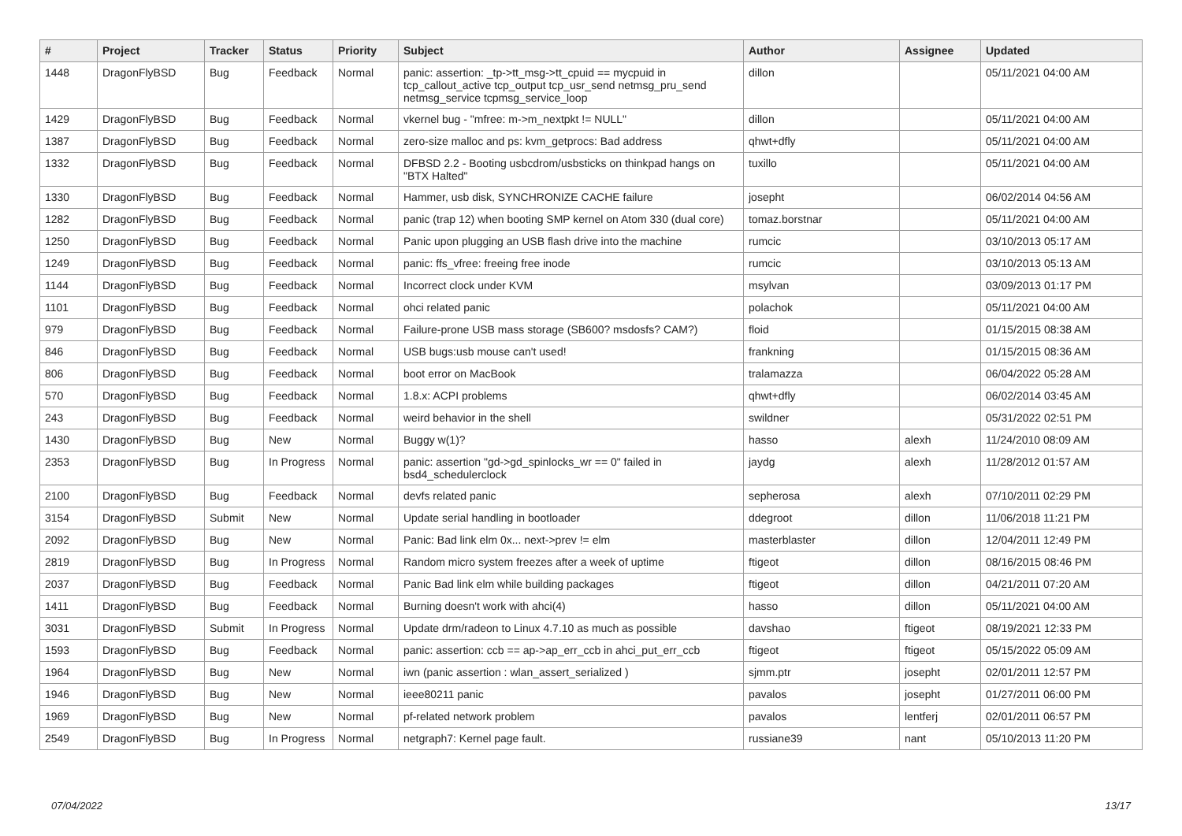| # | Project | Tracker | Status | Priority | Subject | Author | Assignee | Updated |
| --- | --- | --- | --- | --- | --- | --- | --- | --- |
| 1448 | DragonFlyBSD | Bug | Feedback | Normal | panic: assertion: _tp->tt_msg->tt_cpuid == mycpuid in tcp_callout_active tcp_output tcp_usr_send netmsg_pru_send netmsg_service tcpmsg_service_loop | dillon | | 05/11/2021 04:00 AM |
| 1429 | DragonFlyBSD | Bug | Feedback | Normal | vkernel bug - "mfree: m->m_nextpkt != NULL" | dillon | | 05/11/2021 04:00 AM |
| 1387 | DragonFlyBSD | Bug | Feedback | Normal | zero-size malloc and ps: kvm_getprocs: Bad address | qhwt+dfly | | 05/11/2021 04:00 AM |
| 1332 | DragonFlyBSD | Bug | Feedback | Normal | DFBSD 2.2 - Booting usbcdrom/usbsticks on thinkpad hangs on "BTX Halted" | tuxillo | | 05/11/2021 04:00 AM |
| 1330 | DragonFlyBSD | Bug | Feedback | Normal | Hammer, usb disk, SYNCHRONIZE CACHE failure | josepht | | 06/02/2014 04:56 AM |
| 1282 | DragonFlyBSD | Bug | Feedback | Normal | panic (trap 12) when booting SMP kernel on Atom 330 (dual core) | tomaz.borstnar | | 05/11/2021 04:00 AM |
| 1250 | DragonFlyBSD | Bug | Feedback | Normal | Panic upon plugging an USB flash drive into the machine | rumcic | | 03/10/2013 05:17 AM |
| 1249 | DragonFlyBSD | Bug | Feedback | Normal | panic: ffs_vfree: freeing free inode | rumcic | | 03/10/2013 05:13 AM |
| 1144 | DragonFlyBSD | Bug | Feedback | Normal | Incorrect clock under KVM | msylvan | | 03/09/2013 01:17 PM |
| 1101 | DragonFlyBSD | Bug | Feedback | Normal | ohci related panic | polachok | | 05/11/2021 04:00 AM |
| 979 | DragonFlyBSD | Bug | Feedback | Normal | Failure-prone USB mass storage (SB600? msdosfs? CAM?) | floid | | 01/15/2015 08:38 AM |
| 846 | DragonFlyBSD | Bug | Feedback | Normal | USB bugs:usb mouse can't used! | frankning | | 01/15/2015 08:36 AM |
| 806 | DragonFlyBSD | Bug | Feedback | Normal | boot error on MacBook | tralamazza | | 06/04/2022 05:28 AM |
| 570 | DragonFlyBSD | Bug | Feedback | Normal | 1.8.x: ACPI problems | qhwt+dfly | | 06/02/2014 03:45 AM |
| 243 | DragonFlyBSD | Bug | Feedback | Normal | weird behavior in the shell | swildner | | 05/31/2022 02:51 PM |
| 1430 | DragonFlyBSD | Bug | New | Normal | Buggy w(1)? | hasso | alexh | 11/24/2010 08:09 AM |
| 2353 | DragonFlyBSD | Bug | In Progress | Normal | panic: assertion "gd->gd_spinlocks_wr == 0" failed in bsd4_schedulerclock | jaydg | alexh | 11/28/2012 01:57 AM |
| 2100 | DragonFlyBSD | Bug | Feedback | Normal | devfs related panic | sepherosa | alexh | 07/10/2011 02:29 PM |
| 3154 | DragonFlyBSD | Submit | New | Normal | Update serial handling in bootloader | ddegroot | dillon | 11/06/2018 11:21 PM |
| 2092 | DragonFlyBSD | Bug | New | Normal | Panic: Bad link elm 0x... next->prev != elm | masterblaster | dillon | 12/04/2011 12:49 PM |
| 2819 | DragonFlyBSD | Bug | In Progress | Normal | Random micro system freezes after a week of uptime | ftigeot | dillon | 08/16/2015 08:46 PM |
| 2037 | DragonFlyBSD | Bug | Feedback | Normal | Panic Bad link elm while building packages | ftigeot | dillon | 04/21/2011 07:20 AM |
| 1411 | DragonFlyBSD | Bug | Feedback | Normal | Burning doesn't work with ahci(4) | hasso | dillon | 05/11/2021 04:00 AM |
| 3031 | DragonFlyBSD | Submit | In Progress | Normal | Update drm/radeon to Linux 4.7.10 as much as possible | davshao | ftigeot | 08/19/2021 12:33 PM |
| 1593 | DragonFlyBSD | Bug | Feedback | Normal | panic: assertion: ccb == ap->ap_err_ccb in ahci_put_err_ccb | ftigeot | ftigeot | 05/15/2022 05:09 AM |
| 1964 | DragonFlyBSD | Bug | New | Normal | iwn (panic assertion : wlan_assert_serialized ) | sjmm.ptr | josepht | 02/01/2011 12:57 PM |
| 1946 | DragonFlyBSD | Bug | New | Normal | ieee80211 panic | pavalos | josepht | 01/27/2011 06:00 PM |
| 1969 | DragonFlyBSD | Bug | New | Normal | pf-related network problem | pavalos | lentferj | 02/01/2011 06:57 PM |
| 2549 | DragonFlyBSD | Bug | In Progress | Normal | netgraph7: Kernel page fault. | russiane39 | nant | 05/10/2013 11:20 PM |
07/04/2022 13/17